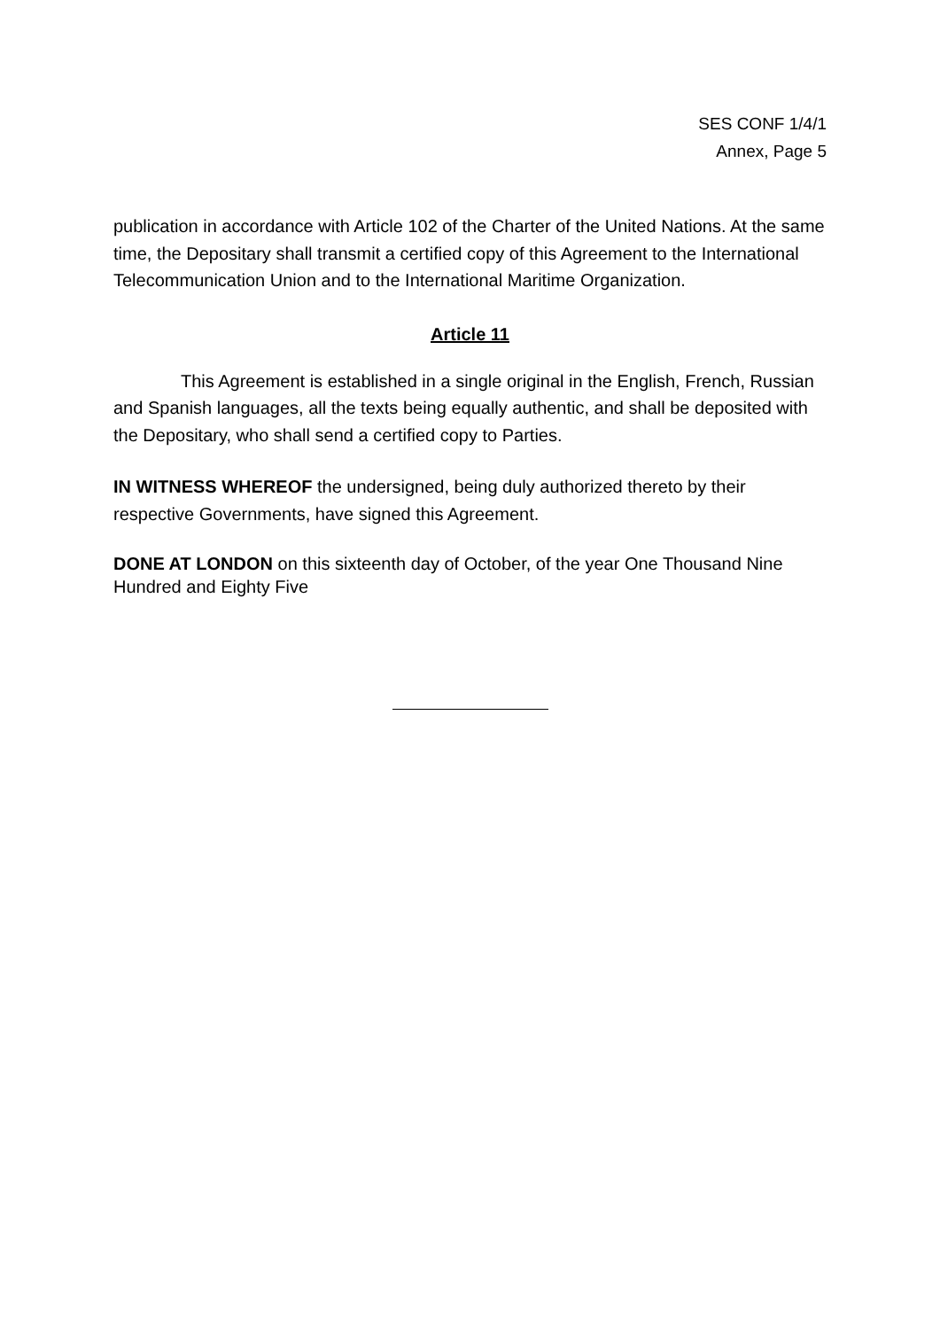SES CONF 1/4/1
Annex, Page 5
publication in accordance with Article 102 of the Charter of the United Nations. At the same time, the Depositary shall transmit a certified copy of this Agreement to the International Telecommunication Union and to the International Maritime Organization.
Article 11
This Agreement is established in a single original in the English, French, Russian and Spanish languages, all the texts being equally authentic, and shall be deposited with the Depositary, who shall send a certified copy to Parties.
IN WITNESS WHEREOF the undersigned, being duly authorized thereto by their respective Governments, have signed this Agreement.
DONE AT LONDON on this sixteenth day of October, of the year One Thousand Nine Hundred and Eighty Five